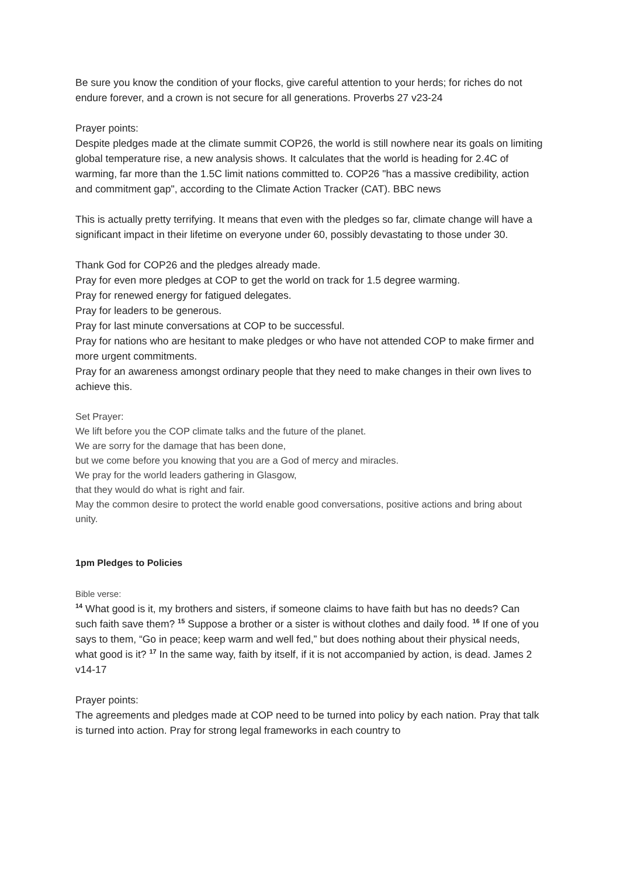Be sure you know the condition of your flocks, give careful attention to your herds; for riches do not endure forever, and a crown is not secure for all generations. Proverbs 27 v23-24
Prayer points:
Despite pledges made at the climate summit COP26, the world is still nowhere near its goals on limiting global temperature rise, a new analysis shows. It calculates that the world is heading for 2.4C of warming, far more than the 1.5C limit nations committed to. COP26 "has a massive credibility, action and commitment gap", according to the Climate Action Tracker (CAT). BBC news
This is actually pretty terrifying. It means that even with the pledges so far, climate change will have a significant impact in their lifetime on everyone under 60, possibly devastating to those under 30.
Thank God for COP26 and the pledges already made.
Pray for even more pledges at COP to get the world on track for 1.5 degree warming.
Pray for renewed energy for fatigued delegates.
Pray for leaders to be generous.
Pray for last minute conversations at COP to be successful.
Pray for nations who are hesitant to make pledges or who have not attended COP to make firmer and more urgent commitments.
Pray for an awareness amongst ordinary people that they need to make changes in their own lives to achieve this.
Set Prayer:
We lift before you the COP climate talks and the future of the planet.
We are sorry for the damage that has been done,
but we come before you knowing that you are a God of mercy and miracles.
We pray for the world leaders gathering in Glasgow,
that they would do what is right and fair.
May the common desire to protect the world enable good conversations, positive actions and bring about unity.
1pm Pledges to Policies
Bible verse:
<sup>14</sup> What good is it, my brothers and sisters, if someone claims to have faith but has no deeds? Can such faith save them? <sup>15</sup> Suppose a brother or a sister is without clothes and daily food. <sup>16</sup> If one of you says to them, “Go in peace; keep warm and well fed,” but does nothing about their physical needs, what good is it? <sup>17</sup> In the same way, faith by itself, if it is not accompanied by action, is dead. James 2 v14-17
Prayer points:
The agreements and pledges made at COP need to be turned into policy by each nation. Pray that talk is turned into action. Pray for strong legal frameworks in each country to